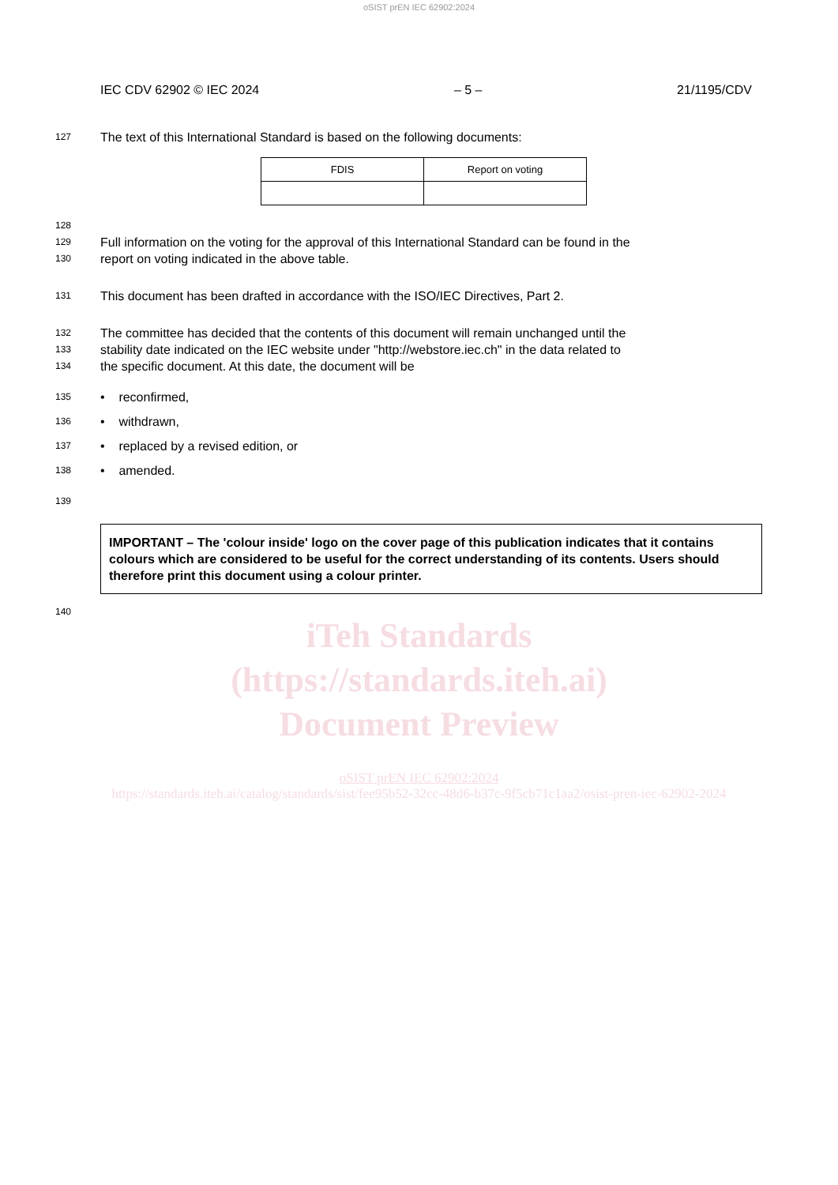oSIST prEN IEC 62902:2024
IEC CDV 62902 © IEC 2024 – 5 – 21/1195/CDV
127 The text of this International Standard is based on the following documents:
| FDIS | Report on voting |
| --- | --- |
128
129 Full information on the voting for the approval of this International Standard can be found in the
130 report on voting indicated in the above table.
131 This document has been drafted in accordance with the ISO/IEC Directives, Part 2.
132 The committee has decided that the contents of this document will remain unchanged until the
133 stability date indicated on the IEC website under "http://webstore.iec.ch" in the data related to
134 the specific document. At this date, the document will be
135 • reconfirmed,
136 • withdrawn,
137 • replaced by a revised edition, or
138 • amended.
139
IMPORTANT – The 'colour inside' logo on the cover page of this publication indicates that it contains colours which are considered to be useful for the correct understanding of its contents. Users should therefore print this document using a colour printer.
140
iTeh Standards
(https://standards.iteh.ai)
Document Preview
oSIST prEN IEC 62902:2024
https://standards.iteh.ai/catalog/standards/sist/fee95b52-32cc-48d6-b37c-9f5cb71c1aa2/osist-pren-iec-62902-2024